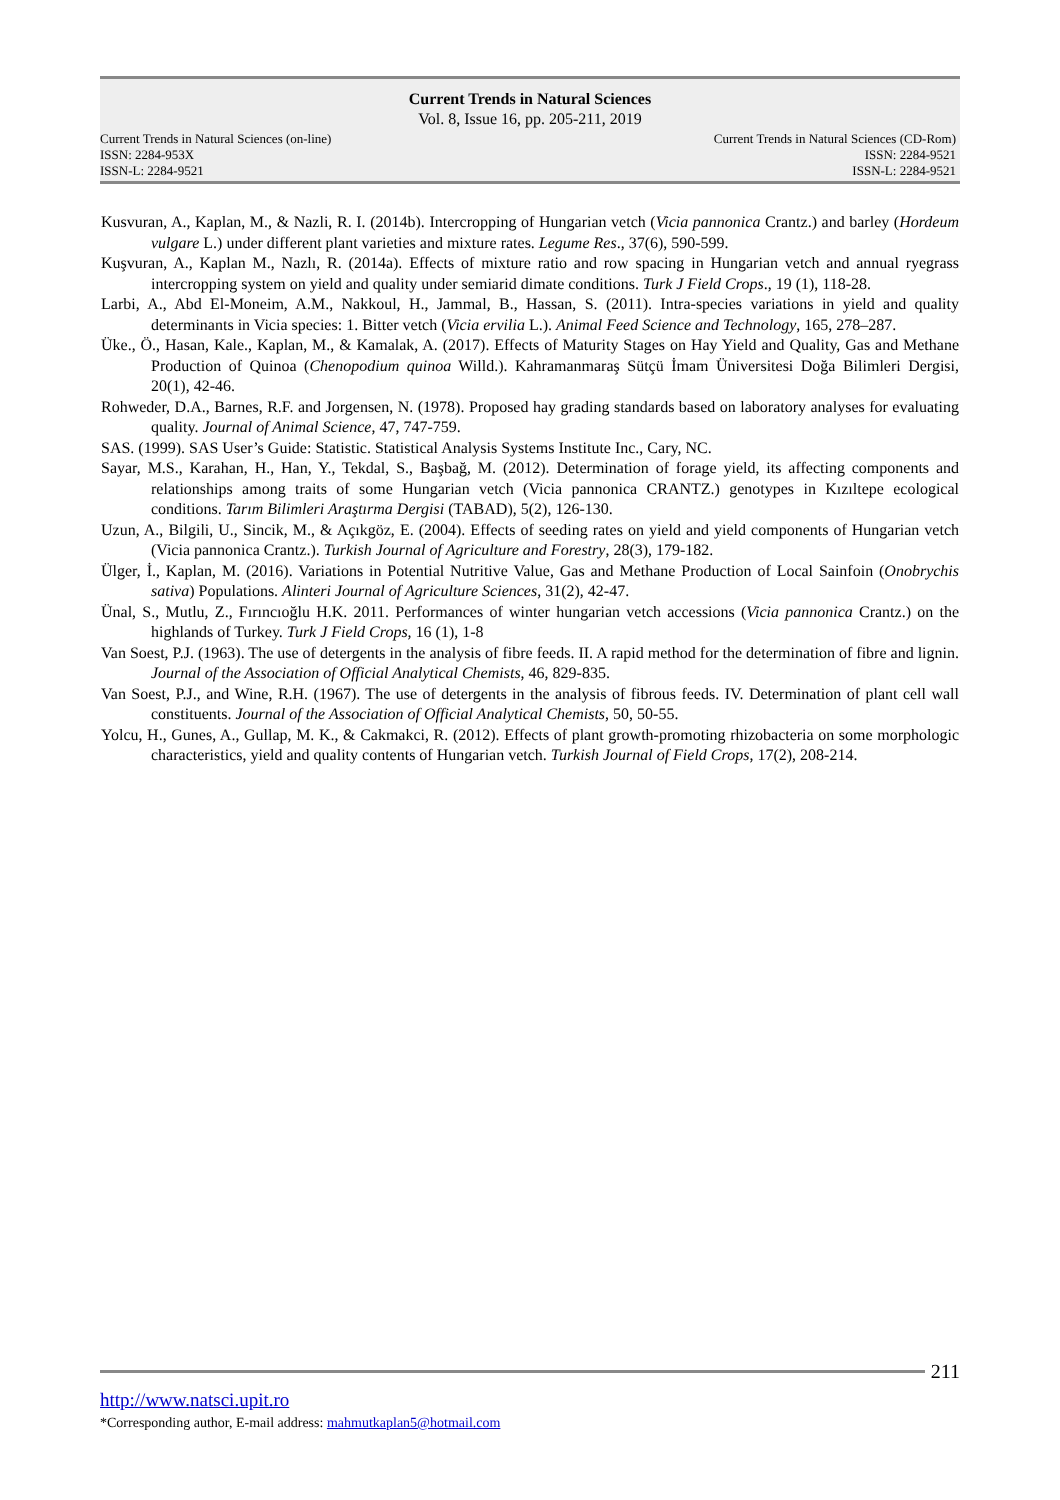Current Trends in Natural Sciences
Vol. 8, Issue 16, pp. 205-211, 2019
Current Trends in Natural Sciences (on-line)
ISSN: 2284-953X
ISSN-L: 2284-9521
Current Trends in Natural Sciences (CD-Rom)
ISSN: 2284-9521
ISSN-L: 2284-9521
Kusvuran, A., Kaplan, M., & Nazli, R. I. (2014b). Intercropping of Hungarian vetch (Vicia pannonica Crantz.) and barley (Hordeum vulgare L.) under different plant varieties and mixture rates. Legume Res., 37(6), 590-599.
Kuşvuran, A., Kaplan M., Nazlı, R. (2014a). Effects of mixture ratio and row spacing in Hungarian vetch and annual ryegrass intercropping system on yield and quality under semiarid dimate conditions. Turk J Field Crops., 19 (1), 118-28.
Larbi, A., Abd El-Moneim, A.M., Nakkoul, H., Jammal, B., Hassan, S. (2011). Intra-species variations in yield and quality determinants in Vicia species: 1. Bitter vetch (Vicia ervilia L.). Animal Feed Science and Technology, 165, 278–287.
Üke., Ö., Hasan, Kale., Kaplan, M., & Kamalak, A. (2017). Effects of Maturity Stages on Hay Yield and Quality, Gas and Methane Production of Quinoa (Chenopodium quinoa Willd.). Kahramanmaraş Sütçü İmam Üniversitesi Doğa Bilimleri Dergisi, 20(1), 42-46.
Rohweder, D.A., Barnes, R.F. and Jorgensen, N. (1978). Proposed hay grading standards based on laboratory analyses for evaluating quality. Journal of Animal Science, 47, 747-759.
SAS. (1999). SAS User’s Guide: Statistic. Statistical Analysis Systems Institute Inc., Cary, NC.
Sayar, M.S., Karahan, H., Han, Y., Tekdal, S., Başbağ, M. (2012). Determination of forage yield, its affecting components and relationships among traits of some Hungarian vetch (Vicia pannonica CRANTZ.) genotypes in Kızıltepe ecological conditions. Tarım Bilimleri Araştırma Dergisi (TABAD), 5(2), 126-130.
Uzun, A., Bilgili, U., Sincik, M., & Açıkgöz, E. (2004). Effects of seeding rates on yield and yield components of Hungarian vetch (Vicia pannonica Crantz.). Turkish Journal of Agriculture and Forestry, 28(3), 179-182.
Ülger, İ., Kaplan, M. (2016). Variations in Potential Nutritive Value, Gas and Methane Production of Local Sainfoin (Onobrychis sativa) Populations. Alinteri Journal of Agriculture Sciences, 31(2), 42-47.
Ünal, S., Mutlu, Z., Fırıncıoğlu H.K. 2011. Performances of winter hungarian vetch accessions (Vicia pannonica Crantz.) on the highlands of Turkey. Turk J Field Crops, 16 (1), 1-8
Van Soest, P.J. (1963). The use of detergents in the analysis of fibre feeds. II. A rapid method for the determination of fibre and lignin. Journal of the Association of Official Analytical Chemists, 46, 829-835.
Van Soest, P.J., and Wine, R.H. (1967). The use of detergents in the analysis of fibrous feeds. IV. Determination of plant cell wall constituents. Journal of the Association of Official Analytical Chemists, 50, 50-55.
Yolcu, H., Gunes, A., Gullap, M. K., & Cakmakci, R. (2012). Effects of plant growth-promoting rhizobacteria on some morphologic characteristics, yield and quality contents of Hungarian vetch. Turkish Journal of Field Crops, 17(2), 208-214.
211
http://www.natsci.upit.ro
*Corresponding author, E-mail address: mahmutkaplan5@hotmail.com